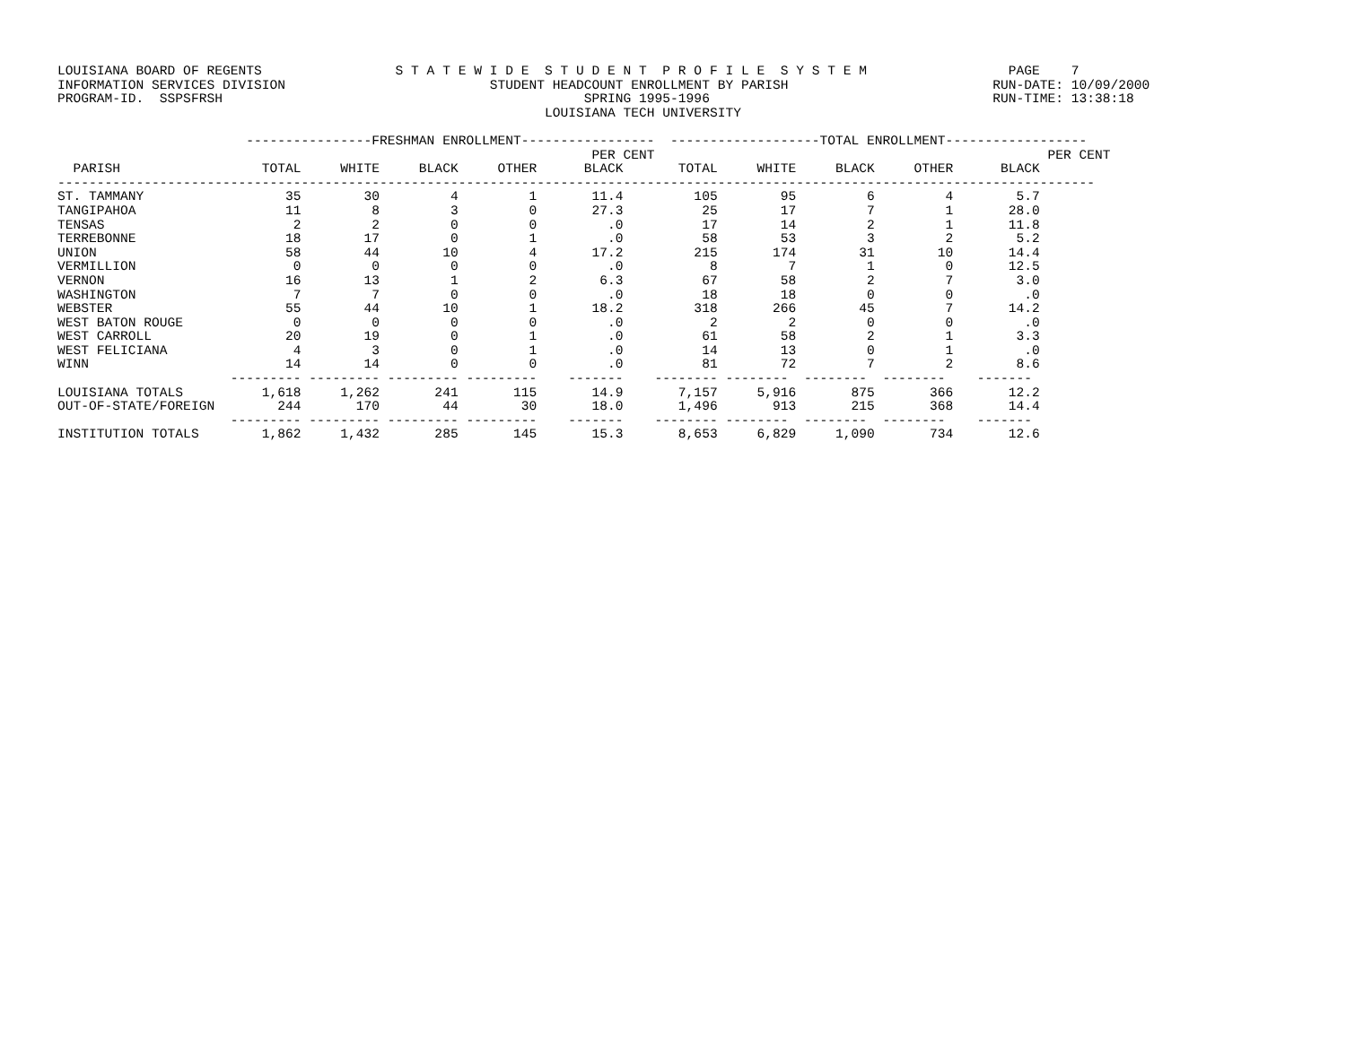LOUISIANA BOARD OF REGENTS                 S T A T E W I D E  S T U D E N T  P R O F I L E  S Y S T E M                  PAGE    7
INFORMATION SERVICES DIVISION                          STUDENT HEADCOUNT ENROLLMENT BY PARISH                          RUN-DATE: 10/09/2000
PROGRAM-ID.  SSPSFRSH                                              SPRING 1995-1996                                    RUN-TIME: 13:38:18
                                                              LOUISIANA TECH UNIVERSITY

                        ----------------FRESHMAN ENROLLMENT-----------------  -------------------TOTAL ENROLLMENT------------------
                                                                    PER CENT                                                  PER CENT
  PARISH                  TOTAL     WHITE     BLACK     OTHER      BLACK       TOTAL     WHITE     BLACK     OTHER      BLACK
------------------------------------------------------------------------------------------------------------------------------------
ST. TAMMANY                  35        30         4         1       11.4         105        95         6         4        5.7
TANGIPAHOA                   11         8         3         0       27.3          25        17         7         1       28.0
TENSAS                        2         2         0         0         .0          17        14         2         1       11.8
TERREBONNE                   18        17         0         1         .0          58        53         3         2        5.2
UNION                        58        44        10         4       17.2         215       174        31        10       14.4
VERMILLION                    0         0         0         0         .0           8         7         1         0       12.5
VERNON                       16        13         1         2        6.3          67        58         2         7        3.0
WASHINGTON                    7         7         0         0         .0          18        18         0         0         .0
WEBSTER                      55        44        10         1       18.2         318       266        45         7       14.2
WEST BATON ROUGE              0         0         0         0         .0           2         2         0         0         .0
WEST CARROLL                 20        19         0         1         .0          61        58         2         1        3.3
WEST FELICIANA                4         3         0         1         .0          14        13         0         1         .0
WINN                         14        14         0         0         .0          81        72         7         2        8.6
                      --------- --------- --------- ---------    -------    -------- --------  --------  --------    -------
LOUISIANA TOTALS          1,618     1,262       241       115       14.9       7,157     5,916       875       366       12.2
OUT-OF-STATE/FOREIGN        244       170        44        30       18.0       1,496       913       215       368       14.4
                      --------- --------- --------- ---------    -------    -------- --------  --------  --------    -------
INSTITUTION TOTALS        1,862     1,432       285       145       15.3       8,653     6,829     1,090       734       12.6